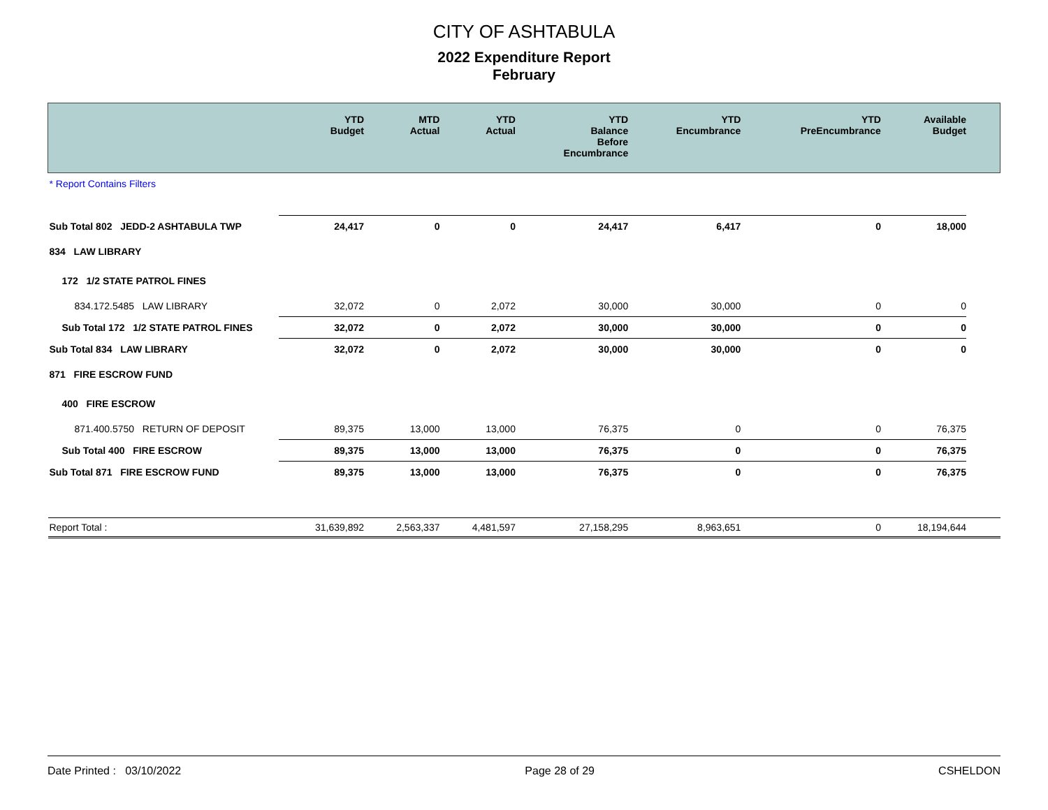CITY OF ASHTABULA
2022 Expenditure Report
February
| | YTD Budget | MTD Actual | YTD Actual | YTD Balance Before Encumbrance | YTD Encumbrance | YTD PreEncumbrance | Available Budget | |
| --- | --- | --- | --- | --- | --- | --- | --- | --- |
| * Report Contains Filters | | | | | | | | |
| Sub Total 802 JEDD-2 ASHTABULA TWP | 24,417 | 0 | 0 | 24,417 | 6,417 | 0 | 18,000 | |
| 834 LAW LIBRARY | | | | | | | | |
| 172 1/2 STATE PATROL FINES | | | | | | | | |
| 834.172.5485 LAW LIBRARY | 32,072 | 0 | 2,072 | 30,000 | 30,000 | 0 | 0 | |
| Sub Total 172 1/2 STATE PATROL FINES | 32,072 | 0 | 2,072 | 30,000 | 30,000 | 0 | 0 | |
| Sub Total 834 LAW LIBRARY | 32,072 | 0 | 2,072 | 30,000 | 30,000 | 0 | 0 | |
| 871 FIRE ESCROW FUND | | | | | | | | |
| 400 FIRE ESCROW | | | | | | | | |
| 871.400.5750 RETURN OF DEPOSIT | 89,375 | 13,000 | 13,000 | 76,375 | 0 | 0 | 76,375 | |
| Sub Total 400 FIRE ESCROW | 89,375 | 13,000 | 13,000 | 76,375 | 0 | 0 | 76,375 | |
| Sub Total 871 FIRE ESCROW FUND | 89,375 | 13,000 | 13,000 | 76,375 | 0 | 0 | 76,375 | |
| Report Total : | 31,639,892 | 2,563,337 | 4,481,597 | 27,158,295 | 8,963,651 | 0 | 18,194,644 | |
Date Printed : 03/10/2022 Page 28 of 29 CSHELDON